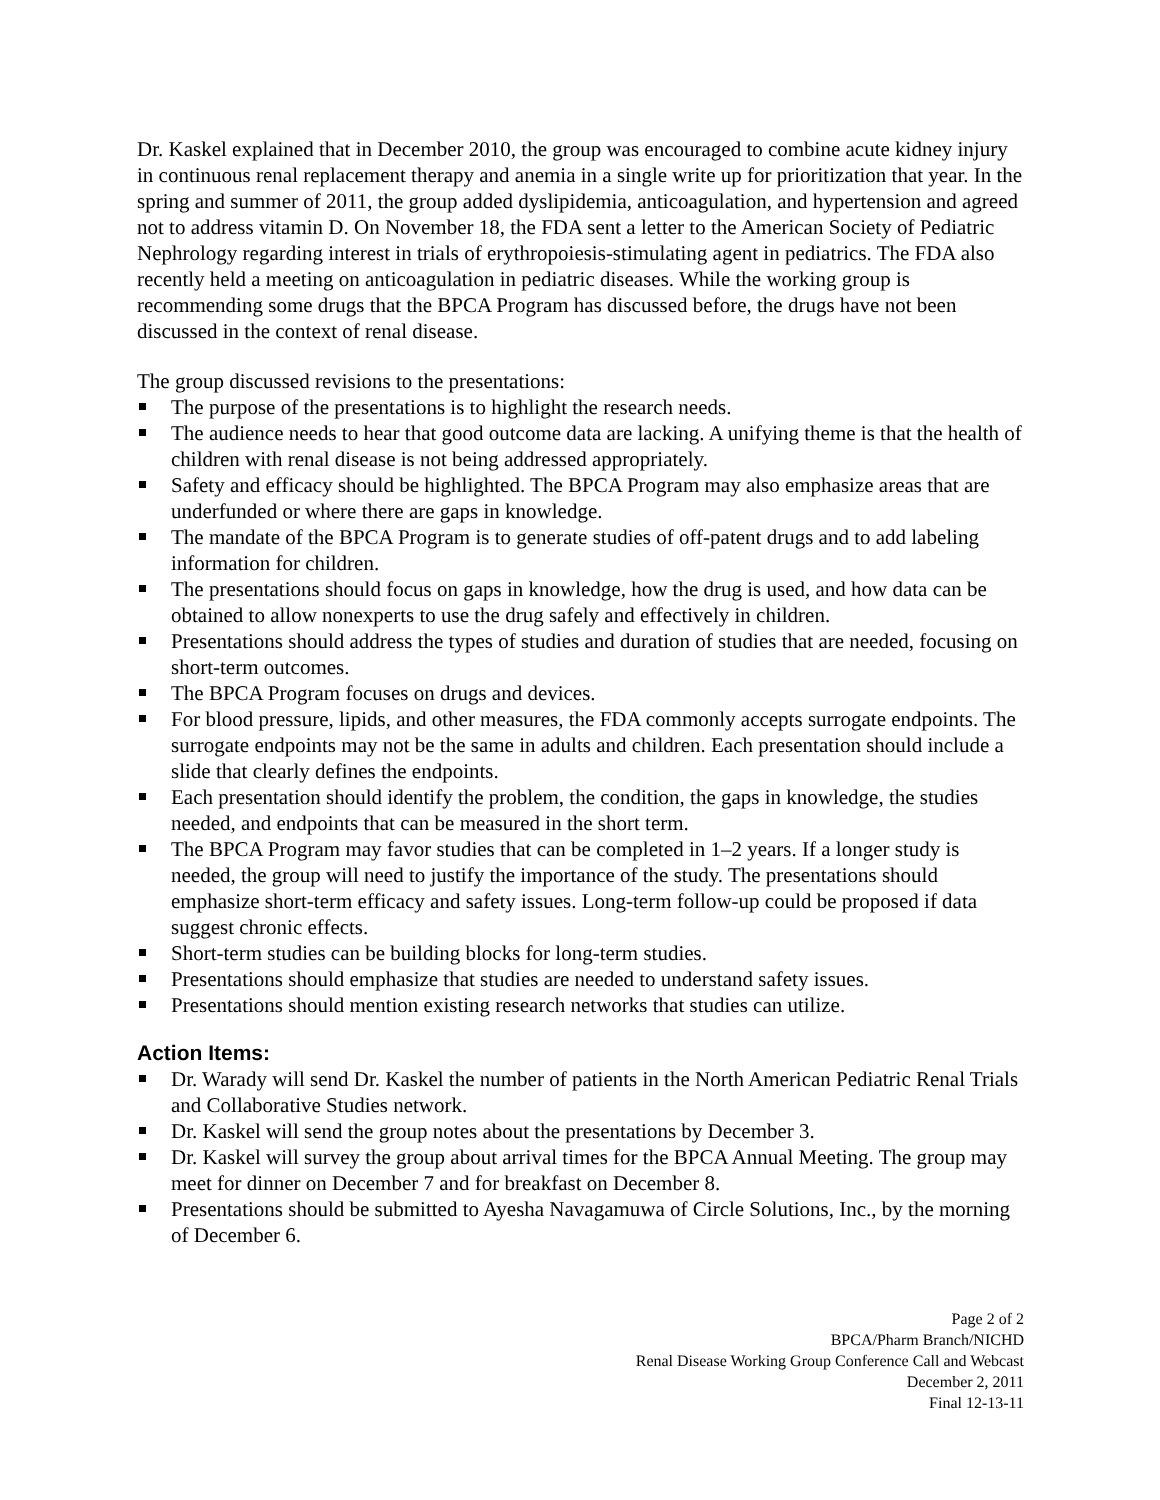Dr. Kaskel explained that in December 2010, the group was encouraged to combine acute kidney injury in continuous renal replacement therapy and anemia in a single write up for prioritization that year. In the spring and summer of 2011, the group added dyslipidemia, anticoagulation, and hypertension and agreed not to address vitamin D. On November 18, the FDA sent a letter to the American Society of Pediatric Nephrology regarding interest in trials of erythropoiesis-stimulating agent in pediatrics. The FDA also recently held a meeting on anticoagulation in pediatric diseases. While the working group is recommending some drugs that the BPCA Program has discussed before, the drugs have not been discussed in the context of renal disease.
The group discussed revisions to the presentations:
The purpose of the presentations is to highlight the research needs.
The audience needs to hear that good outcome data are lacking. A unifying theme is that the health of children with renal disease is not being addressed appropriately.
Safety and efficacy should be highlighted. The BPCA Program may also emphasize areas that are underfunded or where there are gaps in knowledge.
The mandate of the BPCA Program is to generate studies of off-patent drugs and to add labeling information for children.
The presentations should focus on gaps in knowledge, how the drug is used, and how data can be obtained to allow nonexperts to use the drug safely and effectively in children.
Presentations should address the types of studies and duration of studies that are needed, focusing on short-term outcomes.
The BPCA Program focuses on drugs and devices.
For blood pressure, lipids, and other measures, the FDA commonly accepts surrogate endpoints. The surrogate endpoints may not be the same in adults and children. Each presentation should include a slide that clearly defines the endpoints.
Each presentation should identify the problem, the condition, the gaps in knowledge, the studies needed, and endpoints that can be measured in the short term.
The BPCA Program may favor studies that can be completed in 1–2 years. If a longer study is needed, the group will need to justify the importance of the study. The presentations should emphasize short-term efficacy and safety issues. Long-term follow-up could be proposed if data suggest chronic effects.
Short-term studies can be building blocks for long-term studies.
Presentations should emphasize that studies are needed to understand safety issues.
Presentations should mention existing research networks that studies can utilize.
Action Items:
Dr. Warady will send Dr. Kaskel the number of patients in the North American Pediatric Renal Trials and Collaborative Studies network.
Dr. Kaskel will send the group notes about the presentations by December 3.
Dr. Kaskel will survey the group about arrival times for the BPCA Annual Meeting. The group may meet for dinner on December 7 and for breakfast on December 8.
Presentations should be submitted to Ayesha Navagamuwa of Circle Solutions, Inc., by the morning of December 6.
Page 2 of 2
BPCA/Pharm Branch/NICHD
Renal Disease Working Group Conference Call and Webcast
December 2, 2011
Final 12-13-11